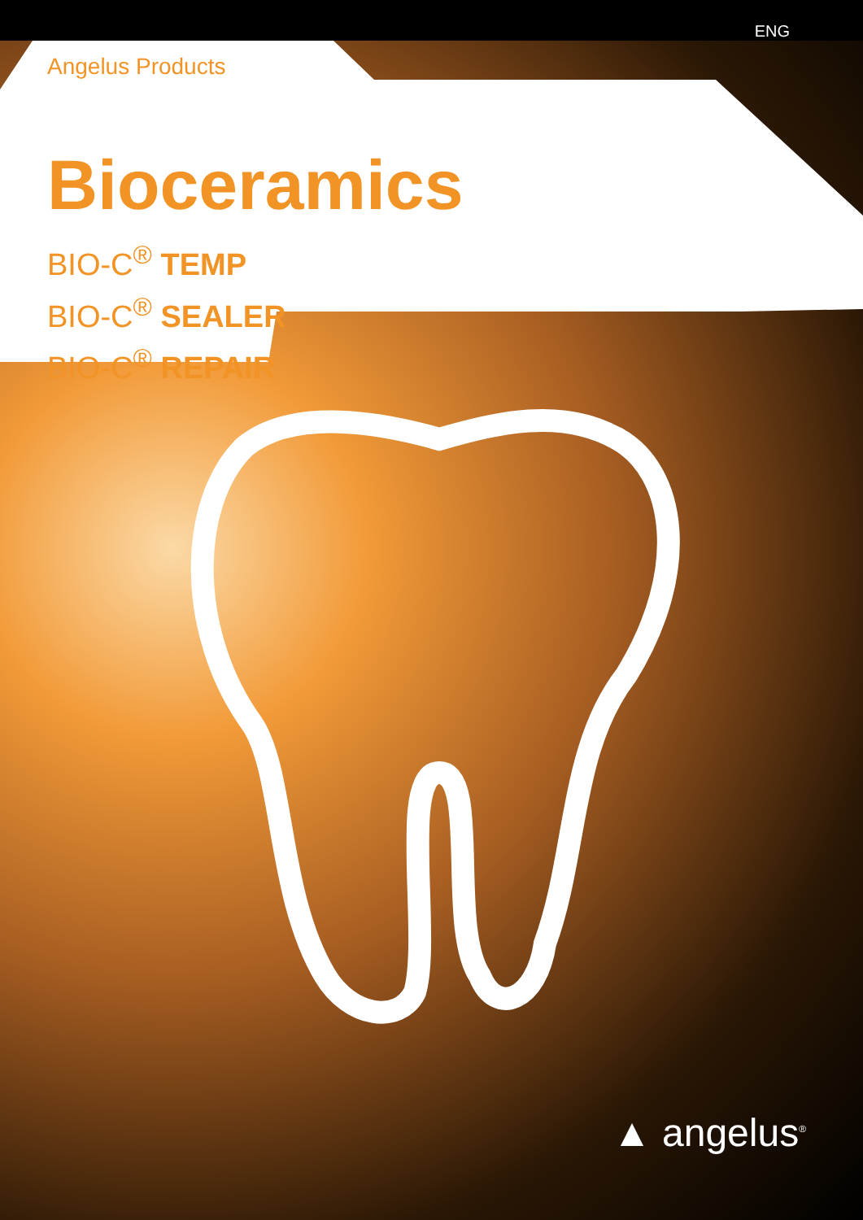ENG
Angelus Products
Bioceramics
BIO-C<sup>®</sup> TEMP
BIO-C<sup>®</sup> SEALER
BIO-C<sup>®</sup> REPAIR
▲ angelus<sup>®</sup>